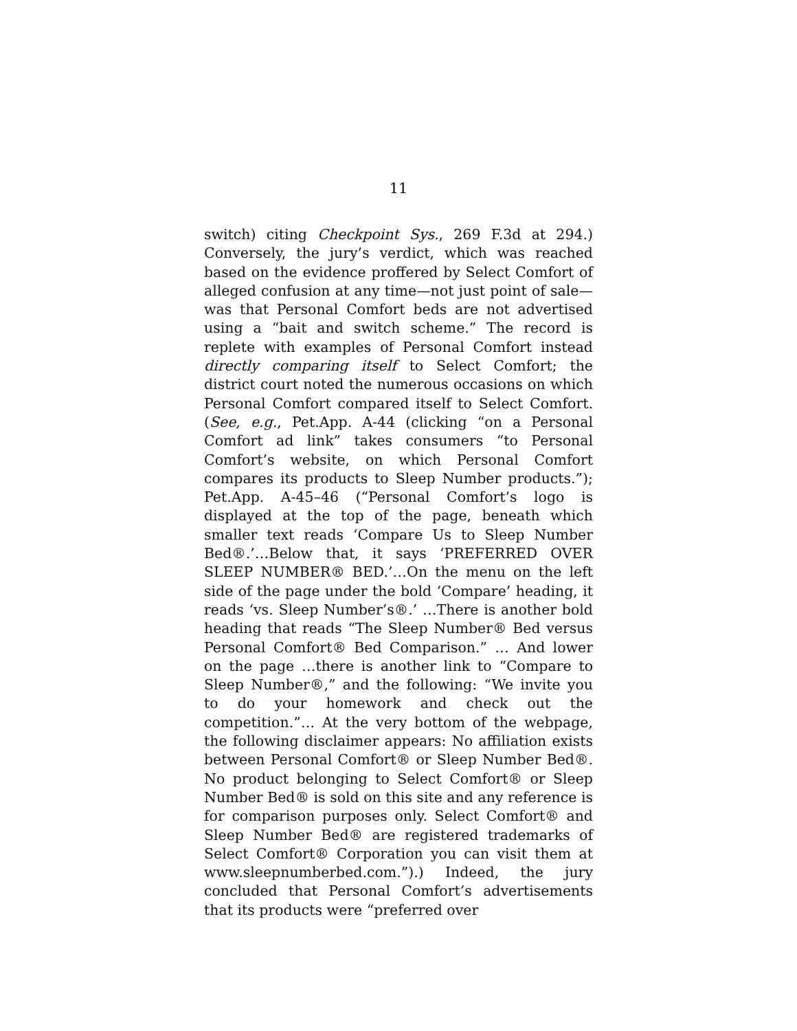11
switch) citing Checkpoint Sys., 269 F.3d at 294.) Conversely, the jury’s verdict, which was reached based on the evidence proffered by Select Comfort of alleged confusion at any time—not just point of sale—was that Personal Comfort beds are not advertised using a “bait and switch scheme.” The record is replete with examples of Personal Comfort instead directly comparing itself to Select Comfort; the district court noted the numerous occasions on which Personal Comfort compared itself to Select Comfort. (See, e.g., Pet.App. A-44 (clicking “on a Personal Comfort ad link” takes consumers “to Personal Comfort’s website, on which Personal Comfort compares its products to Sleep Number products.”); Pet.App. A-45–46 (“Personal Comfort’s logo is displayed at the top of the page, beneath which smaller text reads ‘Compare Us to Sleep Number Bed®.’…Below that, it says ‘PREFERRED OVER SLEEP NUMBER® BED.’…On the menu on the left side of the page under the bold ‘Compare’ heading, it reads ‘vs. Sleep Number’s®.’ …There is another bold heading that reads “The Sleep Number® Bed versus Personal Comfort® Bed Comparison.” … And lower on the page …there is another link to “Compare to Sleep Number®,” and the following: “We invite you to do your homework and check out the competition.”… At the very bottom of the webpage, the following disclaimer appears: No affiliation exists between Personal Comfort® or Sleep Number Bed®. No product belonging to Select Comfort® or Sleep Number Bed® is sold on this site and any reference is for comparison purposes only. Select Comfort® and Sleep Number Bed® are registered trademarks of Select Comfort® Corporation you can visit them at www.sleepnumberbed.com.”).) Indeed, the jury concluded that Personal Comfort’s advertisements that its products were “preferred over